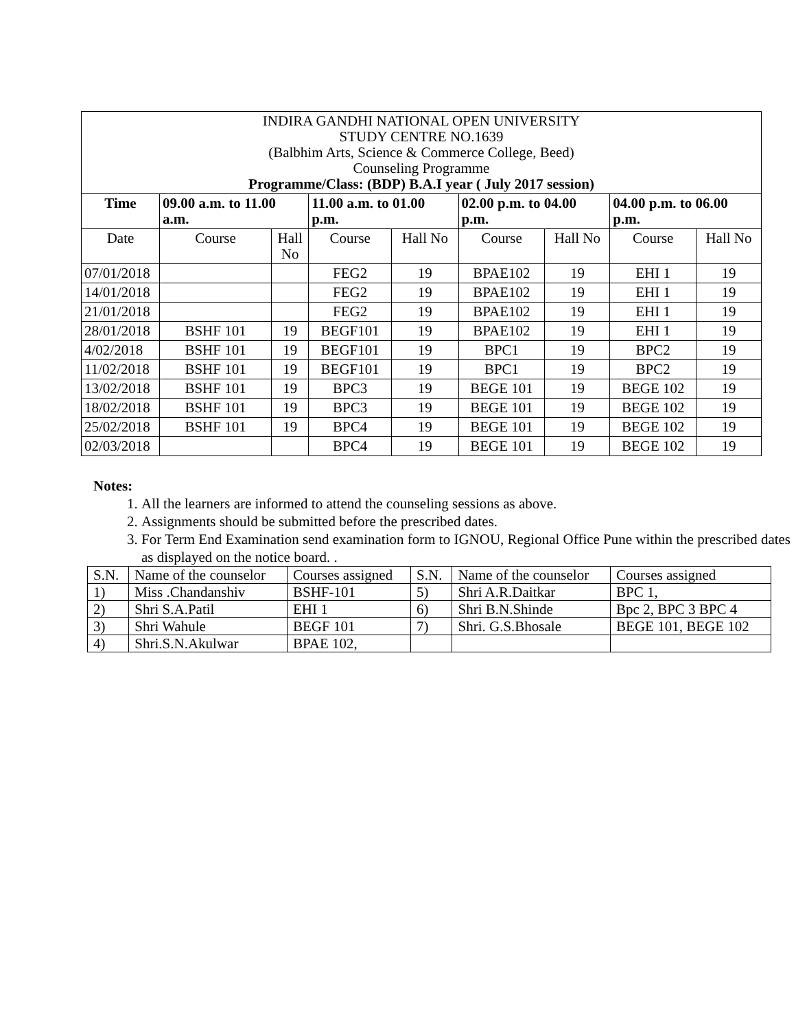| INDIRA GANDHI NATIONAL OPEN UNIVERSITY STUDY CENTRE NO.1639 (Balbhim Arts, Science & Commerce College, Beed) Counseling Programme Programme/Class: (BDP) B.A.I year ( July 2017 session) | | | | | | | | |
| Time | 09.00 a.m. to 11.00 a.m. | | 11.00 a.m. to 01.00 p.m. | | 02.00 p.m. to 04.00 p.m. | | 04.00 p.m. to 06.00 p.m. | |
| Date | Course | Hall No | Course | Hall No | Course | Hall No | Course | Hall No |
| 07/01/2018 | | | FEG2 | 19 | BPAE102 | 19 | EHI 1 | 19 |
| 14/01/2018 | | | FEG2 | 19 | BPAE102 | 19 | EHI 1 | 19 |
| 21/01/2018 | | | FEG2 | 19 | BPAE102 | 19 | EHI 1 | 19 |
| 28/01/2018 | BSHF 101 | 19 | BEGF101 | 19 | BPAE102 | 19 | EHI 1 | 19 |
| 4/02/2018 | BSHF 101 | 19 | BEGF101 | 19 | BPC1 | 19 | BPC2 | 19 |
| 11/02/2018 | BSHF 101 | 19 | BEGF101 | 19 | BPC1 | 19 | BPC2 | 19 |
| 13/02/2018 | BSHF 101 | 19 | BPC3 | 19 | BEGE 101 | 19 | BEGE 102 | 19 |
| 18/02/2018 | BSHF 101 | 19 | BPC3 | 19 | BEGE 101 | 19 | BEGE 102 | 19 |
| 25/02/2018 | BSHF 101 | 19 | BPC4 | 19 | BEGE 101 | 19 | BEGE 102 | 19 |
| 02/03/2018 | | | BPC4 | 19 | BEGE 101 | 19 | BEGE 102 | 19 |
Notes:
1. All the learners are informed to attend the counseling sessions as above.
2. Assignments should be submitted before the prescribed dates.
3. For Term End Examination send examination form to IGNOU, Regional Office Pune within the prescribed dates as displayed on the notice board. .
| S.N. | Name of the counselor | Courses assigned | S.N. | Name of the counselor | Courses assigned |
| 1) | Miss .Chandanshiv | BSHF-101 | 5) | Shri A.R.Daitkar | BPC 1, |
| 2) | Shri S.A.Patil | EHI 1 | 6) | Shri B.N.Shinde | Bpc 2, BPC 3 BPC 4 |
| 3) | Shri Wahule | BEGF 101 | 7) | Shri. G.S.Bhosale | BEGE 101, BEGE 102 |
| 4) | Shri.S.N.Akulwar | BPAE 102, | | | |